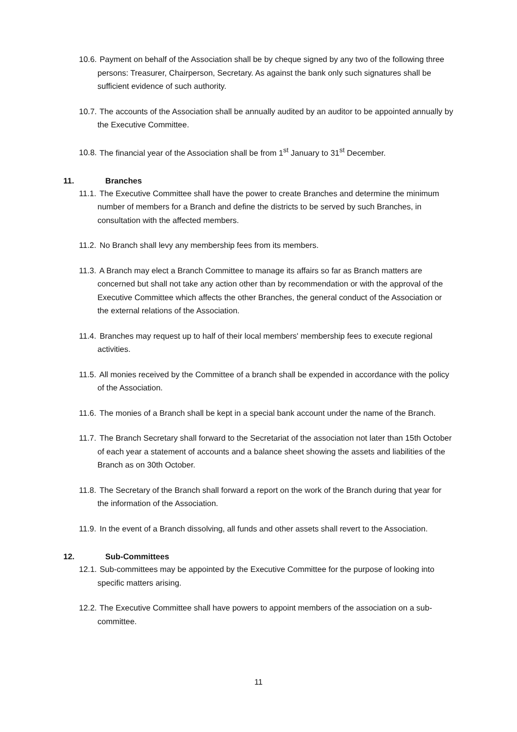10.6. Payment on behalf of the Association shall be by cheque signed by any two of the following three persons: Treasurer, Chairperson, Secretary. As against the bank only such signatures shall be sufficient evidence of such authority.
10.7. The accounts of the Association shall be annually audited by an auditor to be appointed annually by the Executive Committee.
10.8. The financial year of the Association shall be from 1<sup>st</sup> January to 31<sup>st</sup> December.
11. Branches
11.1. The Executive Committee shall have the power to create Branches and determine the minimum number of members for a Branch and define the districts to be served by such Branches, in consultation with the affected members.
11.2. No Branch shall levy any membership fees from its members.
11.3. A Branch may elect a Branch Committee to manage its affairs so far as Branch matters are concerned but shall not take any action other than by recommendation or with the approval of the Executive Committee which affects the other Branches, the general conduct of the Association or the external relations of the Association.
11.4. Branches may request up to half of their local members' membership fees to execute regional activities.
11.5. All monies received by the Committee of a branch shall be expended in accordance with the policy of the Association.
11.6. The monies of a Branch shall be kept in a special bank account under the name of the Branch.
11.7. The Branch Secretary shall forward to the Secretariat of the association not later than 15th October of each year a statement of accounts and a balance sheet showing the assets and liabilities of the Branch as on 30th October.
11.8. The Secretary of the Branch shall forward a report on the work of the Branch during that year for the information of the Association.
11.9. In the event of a Branch dissolving, all funds and other assets shall revert to the Association.
12. Sub-Committees
12.1. Sub-committees may be appointed by the Executive Committee for the purpose of looking into specific matters arising.
12.2. The Executive Committee shall have powers to appoint members of the association on a sub-committee.
11